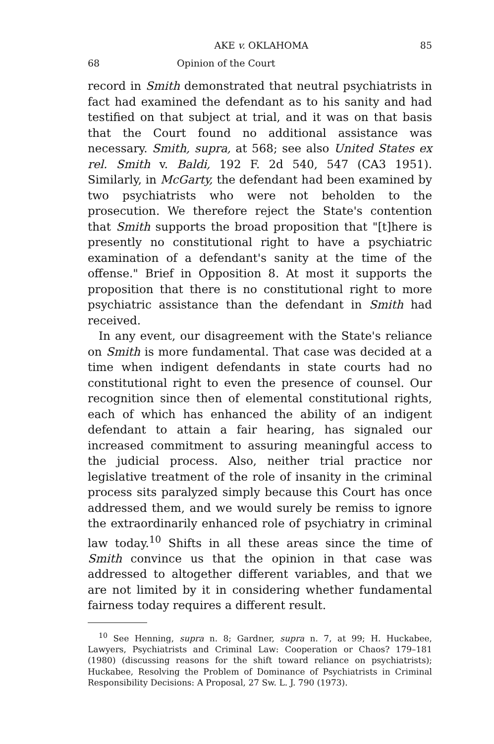AKE v. OKLAHOMA 85
68 Opinion of the Court
record in Smith demonstrated that neutral psychiatrists in fact had examined the defendant as to his sanity and had testified on that subject at trial, and it was on that basis that the Court found no additional assistance was necessary. Smith, supra, at 568; see also United States ex rel. Smith v. Baldi, 192 F. 2d 540, 547 (CA3 1951). Similarly, in McGarty, the defendant had been examined by two psychiatrists who were not beholden to the prosecution. We therefore reject the State's contention that Smith supports the broad proposition that "[t]here is presently no constitutional right to have a psychiatric examination of a defendant's sanity at the time of the offense." Brief in Opposition 8. At most it supports the proposition that there is no constitutional right to more psychiatric assistance than the defendant in Smith had received.
In any event, our disagreement with the State's reliance on Smith is more fundamental. That case was decided at a time when indigent defendants in state courts had no constitutional right to even the presence of counsel. Our recognition since then of elemental constitutional rights, each of which has enhanced the ability of an indigent defendant to attain a fair hearing, has signaled our increased commitment to assuring meaningful access to the judicial process. Also, neither trial practice nor legislative treatment of the role of insanity in the criminal process sits paralyzed simply because this Court has once addressed them, and we would surely be remiss to ignore the extraordinarily enhanced role of psychiatry in criminal law today.<sup>10</sup> Shifts in all these areas since the time of Smith convince us that the opinion in that case was addressed to altogether different variables, and that we are not limited by it in considering whether fundamental fairness today requires a different result.
<sup>10</sup> See Henning, supra n. 8; Gardner, supra n. 7, at 99; H. Huckabee, Lawyers, Psychiatrists and Criminal Law: Cooperation or Chaos? 179–181 (1980) (discussing reasons for the shift toward reliance on psychiatrists); Huckabee, Resolving the Problem of Dominance of Psychiatrists in Criminal Responsibility Decisions: A Proposal, 27 Sw. L. J. 790 (1973).